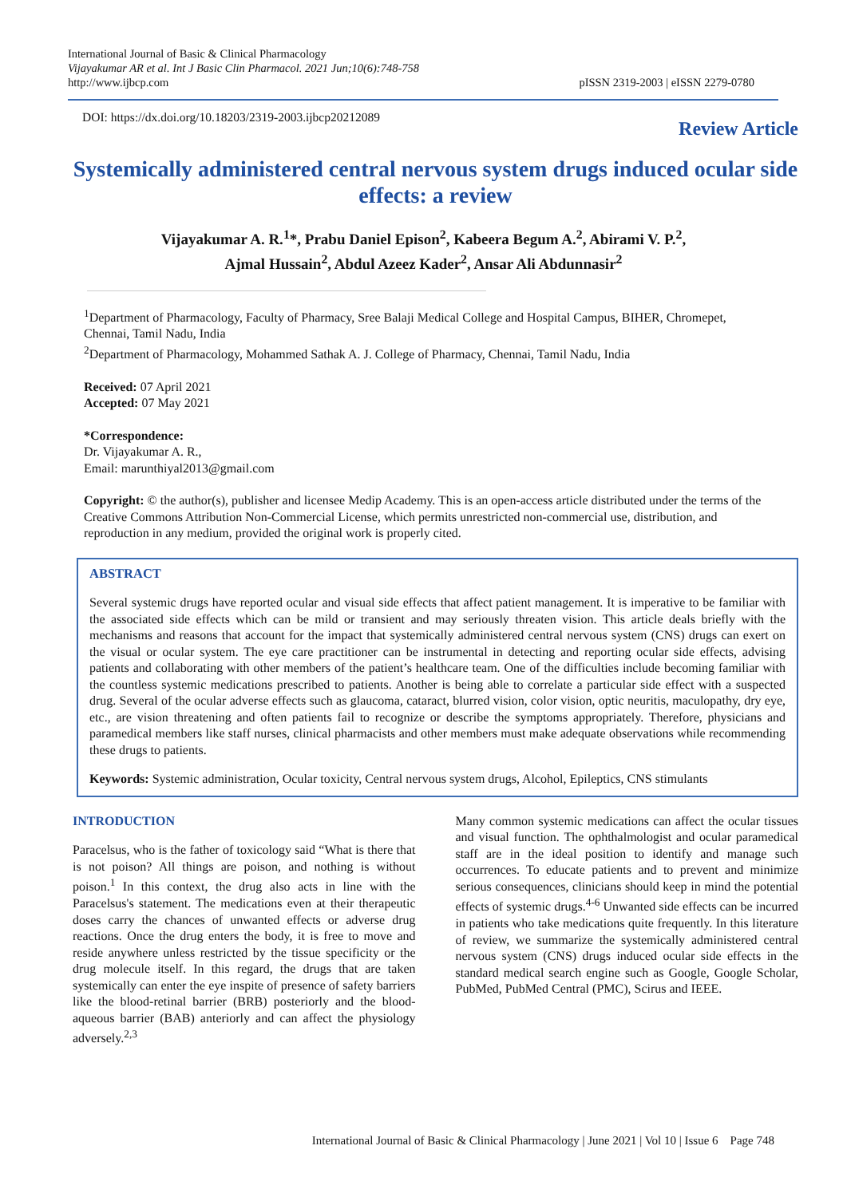International Journal of Basic & Clinical Pharmacology
Vijayakumar AR et al. Int J Basic Clin Pharmacol. 2021 Jun;10(6):748-758
http://www.ijbcp.com
pISSN 2319-2003 | eISSN 2279-0780
DOI: https://dx.doi.org/10.18203/2319-2003.ijbcp20212089
Review Article
Systemically administered central nervous system drugs induced ocular side effects: a review
Vijayakumar A. R.<sup>1</sup>*, Prabu Daniel Epison<sup>2</sup>, Kabeera Begum A.<sup>2</sup>, Abirami V. P.<sup>2</sup>,
Ajmal Hussain<sup>2</sup>, Abdul Azeez Kader<sup>2</sup>, Ansar Ali Abdunnasir<sup>2</sup>
<sup>1</sup> Department of Pharmacology, Faculty of Pharmacy, Sree Balaji Medical College and Hospital Campus, BIHER, Chromepet, Chennai, Tamil Nadu, India
<sup>2</sup> Department of Pharmacology, Mohammed Sathak A. J. College of Pharmacy, Chennai, Tamil Nadu, India
Received: 07 April 2021
Accepted: 07 May 2021
*Correspondence:
Dr. Vijayakumar A. R.,
Email: marunthiyal2013@gmail.com
Copyright: © the author(s), publisher and licensee Medip Academy. This is an open-access article distributed under the terms of the Creative Commons Attribution Non-Commercial License, which permits unrestricted non-commercial use, distribution, and reproduction in any medium, provided the original work is properly cited.
ABSTRACT
Several systemic drugs have reported ocular and visual side effects that affect patient management. It is imperative to be familiar with the associated side effects which can be mild or transient and may seriously threaten vision. This article deals briefly with the mechanisms and reasons that account for the impact that systemically administered central nervous system (CNS) drugs can exert on the visual or ocular system. The eye care practitioner can be instrumental in detecting and reporting ocular side effects, advising patients and collaborating with other members of the patient’s healthcare team. One of the difficulties include becoming familiar with the countless systemic medications prescribed to patients. Another is being able to correlate a particular side effect with a suspected drug. Several of the ocular adverse effects such as glaucoma, cataract, blurred vision, color vision, optic neuritis, maculopathy, dry eye, etc., are vision threatening and often patients fail to recognize or describe the symptoms appropriately. Therefore, physicians and paramedical members like staff nurses, clinical pharmacists and other members must make adequate observations while recommending these drugs to patients.
Keywords: Systemic administration, Ocular toxicity, Central nervous system drugs, Alcohol, Epileptics, CNS stimulants
INTRODUCTION
Paracelsus, who is the father of toxicology said “What is there that is not poison? All things are poison, and nothing is without poison.<sup>1</sup> In this context, the drug also acts in line with the Paracelsus's statement. The medications even at their therapeutic doses carry the chances of unwanted effects or adverse drug reactions. Once the drug enters the body, it is free to move and reside anywhere unless restricted by the tissue specificity or the drug molecule itself. In this regard, the drugs that are taken systemically can enter the eye inspite of presence of safety barriers like the blood-retinal barrier (BRB) posteriorly and the blood-aqueous barrier (BAB) anteriorly and can affect the physiology adversely.<sup>2,3</sup>
Many common systemic medications can affect the ocular tissues and visual function. The ophthalmologist and ocular paramedical staff are in the ideal position to identify and manage such occurrences. To educate patients and to prevent and minimize serious consequences, clinicians should keep in mind the potential effects of systemic drugs.<sup>4-6</sup> Unwanted side effects can be incurred in patients who take medications quite frequently. In this literature of review, we summarize the systemically administered central nervous system (CNS) drugs induced ocular side effects in the standard medical search engine such as Google, Google Scholar, PubMed, PubMed Central (PMC), Scirus and IEEE.
International Journal of Basic & Clinical Pharmacology | June 2021 | Vol 10 | Issue 6 Page 748